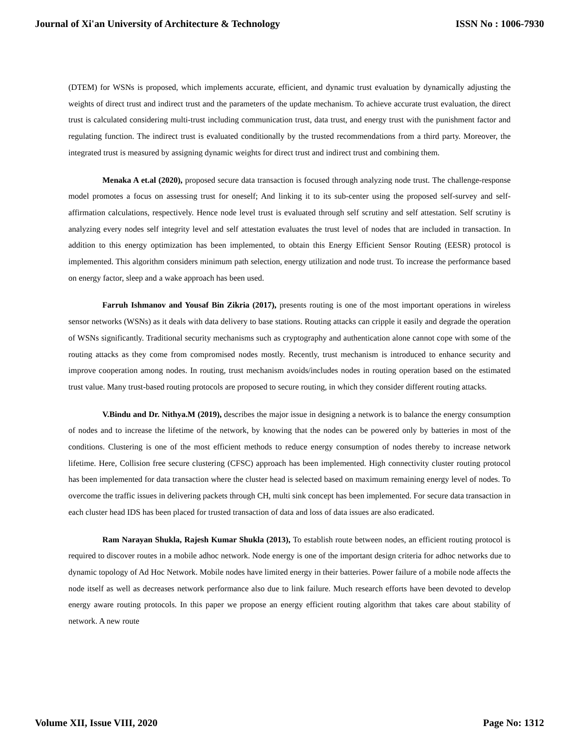Journal of Xi'an University of Architecture & Technology ISSN No : 1006-7930
(DTEM) for WSNs is proposed, which implements accurate, efficient, and dynamic trust evaluation by dynamically adjusting the weights of direct trust and indirect trust and the parameters of the update mechanism. To achieve accurate trust evaluation, the direct trust is calculated considering multi-trust including communication trust, data trust, and energy trust with the punishment factor and regulating function. The indirect trust is evaluated conditionally by the trusted recommendations from a third party. Moreover, the integrated trust is measured by assigning dynamic weights for direct trust and indirect trust and combining them.
Menaka A et.al (2020), proposed secure data transaction is focused through analyzing node trust. The challenge-response model promotes a focus on assessing trust for oneself; And linking it to its sub-center using the proposed self-survey and self-affirmation calculations, respectively. Hence node level trust is evaluated through self scrutiny and self attestation. Self scrutiny is analyzing every nodes self integrity level and self attestation evaluates the trust level of nodes that are included in transaction. In addition to this energy optimization has been implemented, to obtain this Energy Efficient Sensor Routing (EESR) protocol is implemented. This algorithm considers minimum path selection, energy utilization and node trust. To increase the performance based on energy factor, sleep and a wake approach has been used.
Farruh Ishmanov and Yousaf Bin Zikria (2017), presents routing is one of the most important operations in wireless sensor networks (WSNs) as it deals with data delivery to base stations. Routing attacks can cripple it easily and degrade the operation of WSNs significantly. Traditional security mechanisms such as cryptography and authentication alone cannot cope with some of the routing attacks as they come from compromised nodes mostly. Recently, trust mechanism is introduced to enhance security and improve cooperation among nodes. In routing, trust mechanism avoids/includes nodes in routing operation based on the estimated trust value. Many trust-based routing protocols are proposed to secure routing, in which they consider different routing attacks.
V.Bindu and Dr. Nithya.M (2019), describes the major issue in designing a network is to balance the energy consumption of nodes and to increase the lifetime of the network, by knowing that the nodes can be powered only by batteries in most of the conditions. Clustering is one of the most efficient methods to reduce energy consumption of nodes thereby to increase network lifetime. Here, Collision free secure clustering (CFSC) approach has been implemented. High connectivity cluster routing protocol has been implemented for data transaction where the cluster head is selected based on maximum remaining energy level of nodes. To overcome the traffic issues in delivering packets through CH, multi sink concept has been implemented. For secure data transaction in each cluster head IDS has been placed for trusted transaction of data and loss of data issues are also eradicated.
Ram Narayan Shukla, Rajesh Kumar Shukla (2013), To establish route between nodes, an efficient routing protocol is required to discover routes in a mobile adhoc network. Node energy is one of the important design criteria for adhoc networks due to dynamic topology of Ad Hoc Network. Mobile nodes have limited energy in their batteries. Power failure of a mobile node affects the node itself as well as decreases network performance also due to link failure. Much research efforts have been devoted to develop energy aware routing protocols. In this paper we propose an energy efficient routing algorithm that takes care about stability of network. A new route
Volume XII, Issue VIII, 2020 Page No: 1312